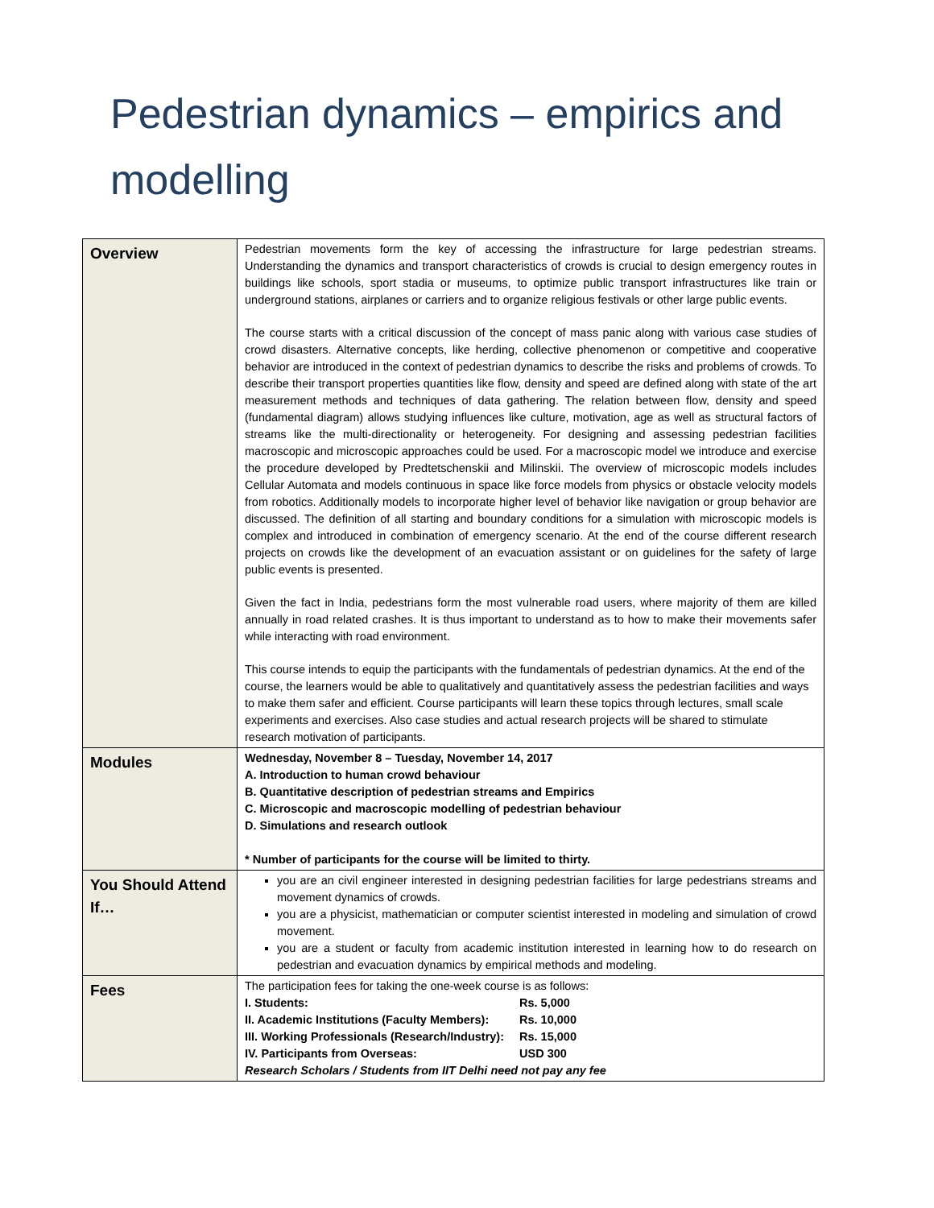Pedestrian dynamics – empirics and modelling
| Overview | Pedestrian movements form the key of accessing the infrastructure for large pedestrian streams. Understanding the dynamics and transport characteristics of crowds is crucial to design emergency routes in buildings like schools, sport stadia or museums, to optimize public transport infrastructures like train or underground stations, airplanes or carriers and to organize religious festivals or other large public events. The course starts with a critical discussion of the concept of mass panic along with various case studies of crowd disasters. Alternative concepts, like herding, collective phenomenon or competitive and cooperative behavior are introduced in the context of pedestrian dynamics to describe the risks and problems of crowds. To describe their transport properties quantities like flow, density and speed are defined along with state of the art measurement methods and techniques of data gathering. The relation between flow, density and speed (fundamental diagram) allows studying influences like culture, motivation, age as well as structural factors of streams like the multi-directionality or heterogeneity. For designing and assessing pedestrian facilities macroscopic and microscopic approaches could be used. For a macroscopic model we introduce and exercise the procedure developed by Predtetschenskii and Milinskii. The overview of microscopic models includes Cellular Automata and models continuous in space like force models from physics or obstacle velocity models from robotics. Additionally models to incorporate higher level of behavior like navigation or group behavior are discussed. The definition of all starting and boundary conditions for a simulation with microscopic models is complex and introduced in combination of emergency scenario. At the end of the course different research projects on crowds like the development of an evacuation assistant or on guidelines for the safety of large public events is presented. Given the fact in India, pedestrians form the most vulnerable road users, where majority of them are killed annually in road related crashes. It is thus important to understand as to how to make their movements safer while interacting with road environment. This course intends to equip the participants with the fundamentals of pedestrian dynamics. At the end of the course, the learners would be able to qualitatively and quantitatively assess the pedestrian facilities and ways to make them safer and efficient. Course participants will learn these topics through lectures, small scale experiments and exercises. Also case studies and actual research projects will be shared to stimulate research motivation of participants. |
| Modules | Wednesday, November 8 – Tuesday, November 14, 2017 A. Introduction to human crowd behaviour B. Quantitative description of pedestrian streams and Empirics C. Microscopic and macroscopic modelling of pedestrian behaviour D. Simulations and research outlook * Number of participants for the course will be limited to thirty. |
| You Should Attend If… | you are an civil engineer interested in designing pedestrian facilities for large pedestrians streams and movement dynamics of crowds. you are a physicist, mathematician or computer scientist interested in modeling and simulation of crowd movement. you are a student or faculty from academic institution interested in learning how to do research on pedestrian and evacuation dynamics by empirical methods and modeling. |
| Fees | The participation fees for taking the one-week course is as follows: / I. Students: / Rs. 5,000 / / II. Academic Institutions (Faculty Members): / Rs. 10,000 / / III. Working Professionals (Research/Industry): / Rs. 15,000 / / IV. Participants from Overseas: / USD 300 / Research Scholars / Students from IIT Delhi need not pay any fee |